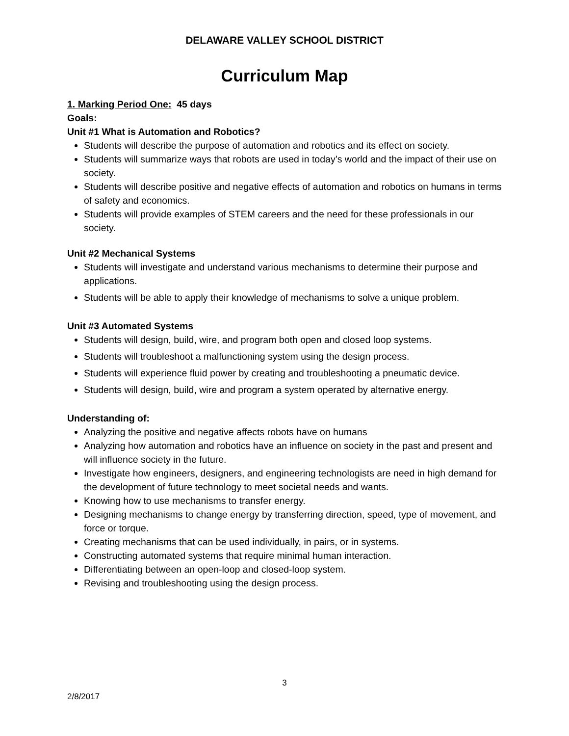DELAWARE VALLEY SCHOOL DISTRICT
Curriculum Map
1. Marking Period One: 45 days
Goals:
Unit #1 What is Automation and Robotics?
Students will describe the purpose of automation and robotics and its effect on society.
Students will summarize ways that robots are used in today’s world and the impact of their use on society.
Students will describe positive and negative effects of automation and robotics on humans in terms of safety and economics.
Students will provide examples of STEM careers and the need for these professionals in our society.
Unit #2 Mechanical Systems
Students will investigate and understand various mechanisms to determine their purpose and applications.
Students will be able to apply their knowledge of mechanisms to solve a unique problem.
Unit #3 Automated Systems
Students will design, build, wire, and program both open and closed loop systems.
Students will troubleshoot a malfunctioning system using the design process.
Students will experience fluid power by creating and troubleshooting a pneumatic device.
Students will design, build, wire and program a system operated by alternative energy.
Understanding of:
Analyzing the positive and negative affects robots have on humans
Analyzing how automation and robotics have an influence on society in the past and present and will influence society in the future.
Investigate how engineers, designers, and engineering technologists are need in high demand for the development of future technology to meet societal needs and wants.
Knowing how to use mechanisms to transfer energy.
Designing mechanisms to change energy by transferring direction, speed, type of movement, and force or torque.
Creating mechanisms that can be used individually, in pairs, or in systems.
Constructing automated systems that require minimal human interaction.
Differentiating between an open-loop and closed-loop system.
Revising and troubleshooting using the design process.
3
2/8/2017